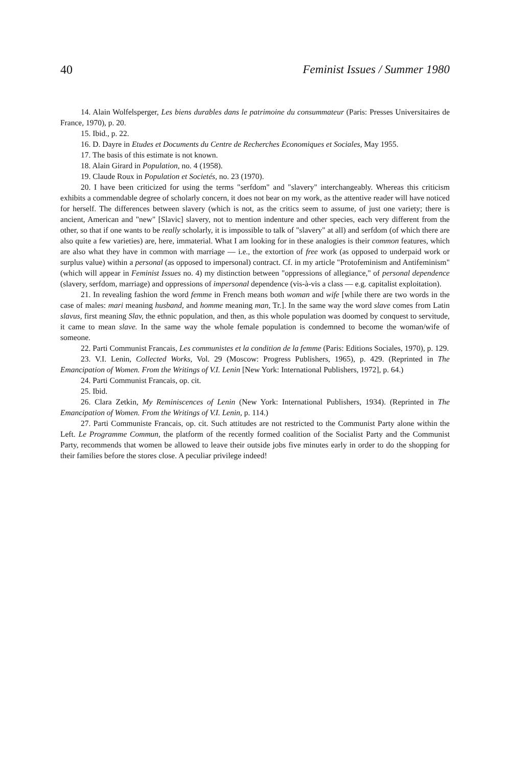40 Feminist Issues / Summer 1980
14. Alain Wolfelsperger, Les biens durables dans le patrimoine du consummateur (Paris: Presses Universitaires de France, 1970), p. 20.
15. Ibid., p. 22.
16. D. Dayre in Etudes et Documents du Centre de Recherches Economiques et Sociales, May 1955.
17. The basis of this estimate is not known.
18. Alain Girard in Population, no. 4 (1958).
19. Claude Roux in Population et Societés, no. 23 (1970).
20. I have been criticized for using the terms "serfdom" and "slavery" interchangeably. Whereas this criticism exhibits a commendable degree of scholarly concern, it does not bear on my work, as the attentive reader will have noticed for herself. The differences between slavery (which is not, as the critics seem to assume, of just one variety; there is ancient, American and "new" [Slavic] slavery, not to mention indenture and other species, each very different from the other, so that if one wants to be really scholarly, it is impossible to talk of "slavery" at all) and serfdom (of which there are also quite a few varieties) are, here, immaterial. What I am looking for in these analogies is their common features, which are also what they have in common with marriage — i.e., the extortion of free work (as opposed to underpaid work or surplus value) within a personal (as opposed to impersonal) contract. Cf. in my article "Protofeminism and Antifeminism" (which will appear in Feminist Issues no. 4) my distinction between "oppressions of allegiance," of personal dependence (slavery, serfdom, marriage) and oppressions of impersonal dependence (vis-à-vis a class — e.g. capitalist exploitation).
21. In revealing fashion the word femme in French means both woman and wife [while there are two words in the case of males: mari meaning husband, and homme meaning man, Tr.]. In the same way the word slave comes from Latin slavus, first meaning Slav, the ethnic population, and then, as this whole population was doomed by conquest to servitude, it came to mean slave. In the same way the whole female population is condemned to become the woman/wife of someone.
22. Parti Communist Francais, Les communistes et la condition de la femme (Paris: Editions Sociales, 1970), p. 129.
23. V.I. Lenin, Collected Works, Vol. 29 (Moscow: Progress Publishers, 1965), p. 429. (Reprinted in The Emancipation of Women. From the Writings of V.I. Lenin [New York: International Publishers, 1972], p. 64.)
24. Parti Communist Francais, op. cit.
25. Ibid.
26. Clara Zetkin, My Reminiscences of Lenin (New York: International Publishers, 1934). (Reprinted in The Emancipation of Women. From the Writings of V.I. Lenin, p. 114.)
27. Parti Communiste Francais, op. cit. Such attitudes are not restricted to the Communist Party alone within the Left. Le Programme Commun, the platform of the recently formed coalition of the Socialist Party and the Communist Party, recommends that women be allowed to leave their outside jobs five minutes early in order to do the shopping for their families before the stores close. A peculiar privilege indeed!